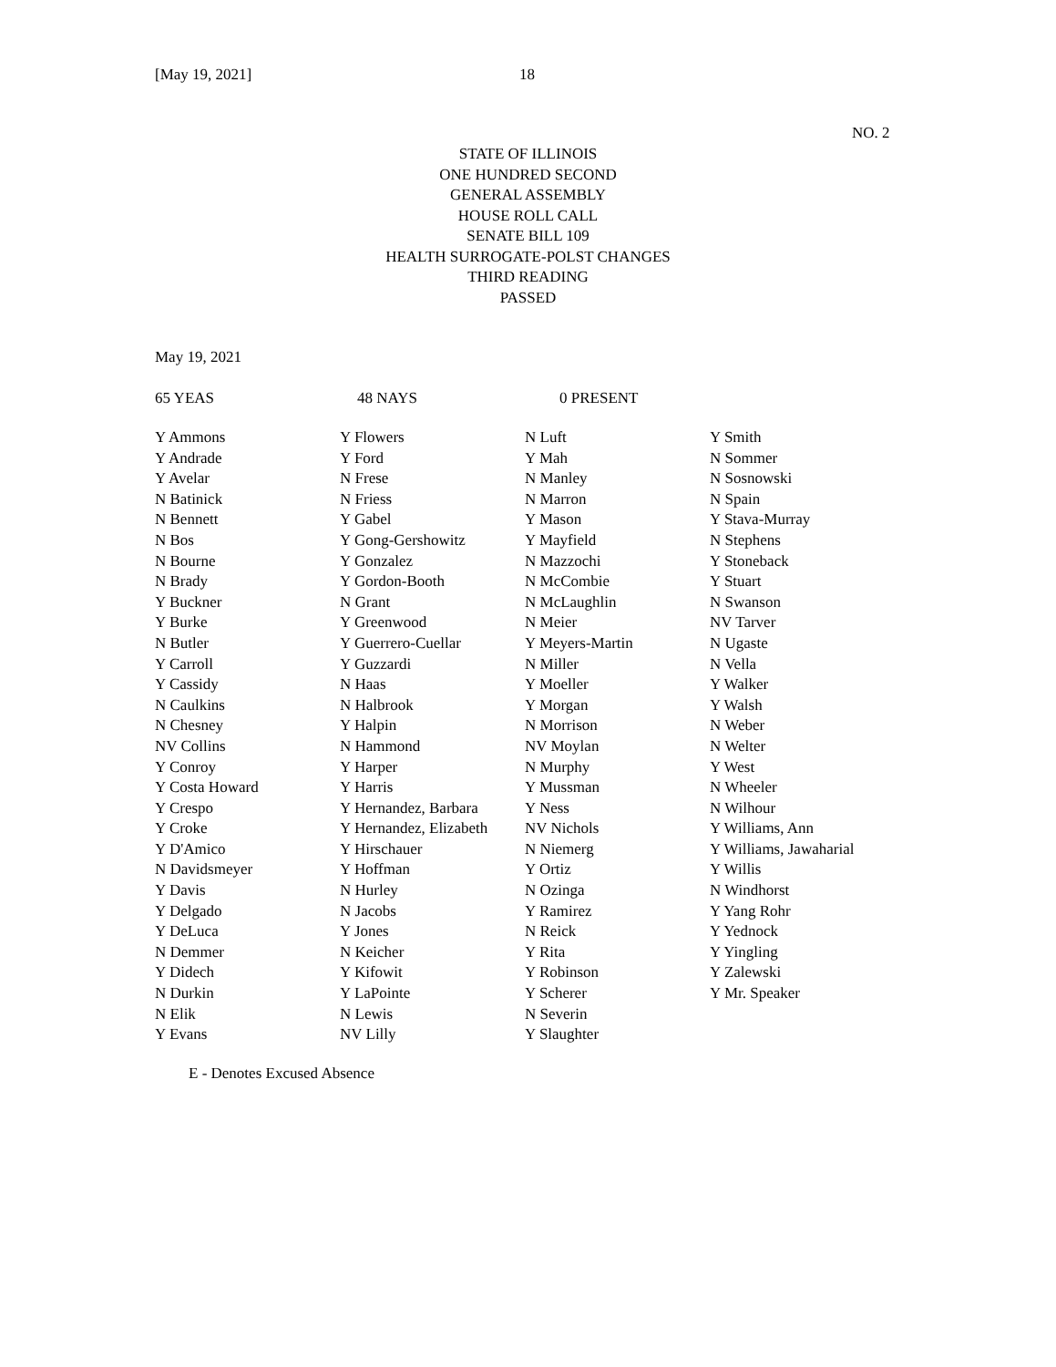[May 19, 2021] 18
NO. 2
STATE OF ILLINOIS
ONE HUNDRED SECOND
GENERAL ASSEMBLY
HOUSE ROLL CALL
SENATE BILL 109
HEALTH SURROGATE-POLST CHANGES
THIRD READING
PASSED
May 19, 2021
65 YEAS 48 NAYS 0 PRESENT
| Y Ammons | Y Flowers | N Luft | Y Smith |
| Y Andrade | Y Ford | Y Mah | N Sommer |
| Y Avelar | N Frese | N Manley | N Sosnowski |
| N Batinick | N Friess | N Marron | N Spain |
| N Bennett | Y Gabel | Y Mason | Y Stava-Murray |
| N Bos | Y Gong-Gershowitz | Y Mayfield | N Stephens |
| N Bourne | Y Gonzalez | N Mazzochi | Y Stoneback |
| N Brady | Y Gordon-Booth | N McCombie | Y Stuart |
| Y Buckner | N Grant | N McLaughlin | N Swanson |
| Y Burke | Y Greenwood | N Meier | NV Tarver |
| N Butler | Y Guerrero-Cuellar | Y Meyers-Martin | N Ugaste |
| Y Carroll | Y Guzzardi | N Miller | N Vella |
| Y Cassidy | N Haas | Y Moeller | Y Walker |
| N Caulkins | N Halbrook | Y Morgan | Y Walsh |
| N Chesney | Y Halpin | N Morrison | N Weber |
| NV Collins | N Hammond | NV Moylan | N Welter |
| Y Conroy | Y Harper | N Murphy | Y West |
| Y Costa Howard | Y Harris | Y Mussman | N Wheeler |
| Y Crespo | Y Hernandez, Barbara | Y Ness | N Wilhour |
| Y Croke | Y Hernandez, Elizabeth | NV Nichols | Y Williams, Ann |
| Y D'Amico | Y Hirschauer | N Niemerg | Y Williams, Jawaharial |
| N Davidsmeyer | Y Hoffman | Y Ortiz | Y Willis |
| Y Davis | N Hurley | N Ozinga | N Windhorst |
| Y Delgado | N Jacobs | Y Ramirez | Y Yang Rohr |
| Y DeLuca | Y Jones | N Reick | Y Yednock |
| N Demmer | N Keicher | Y Rita | Y Yingling |
| Y Didech | Y Kifowit | Y Robinson | Y Zalewski |
| N Durkin | Y LaPointe | Y Scherer | Y Mr. Speaker |
| N Elik | N Lewis | N Severin | |
| Y Evans | NV Lilly | Y Slaughter | |
E - Denotes Excused Absence